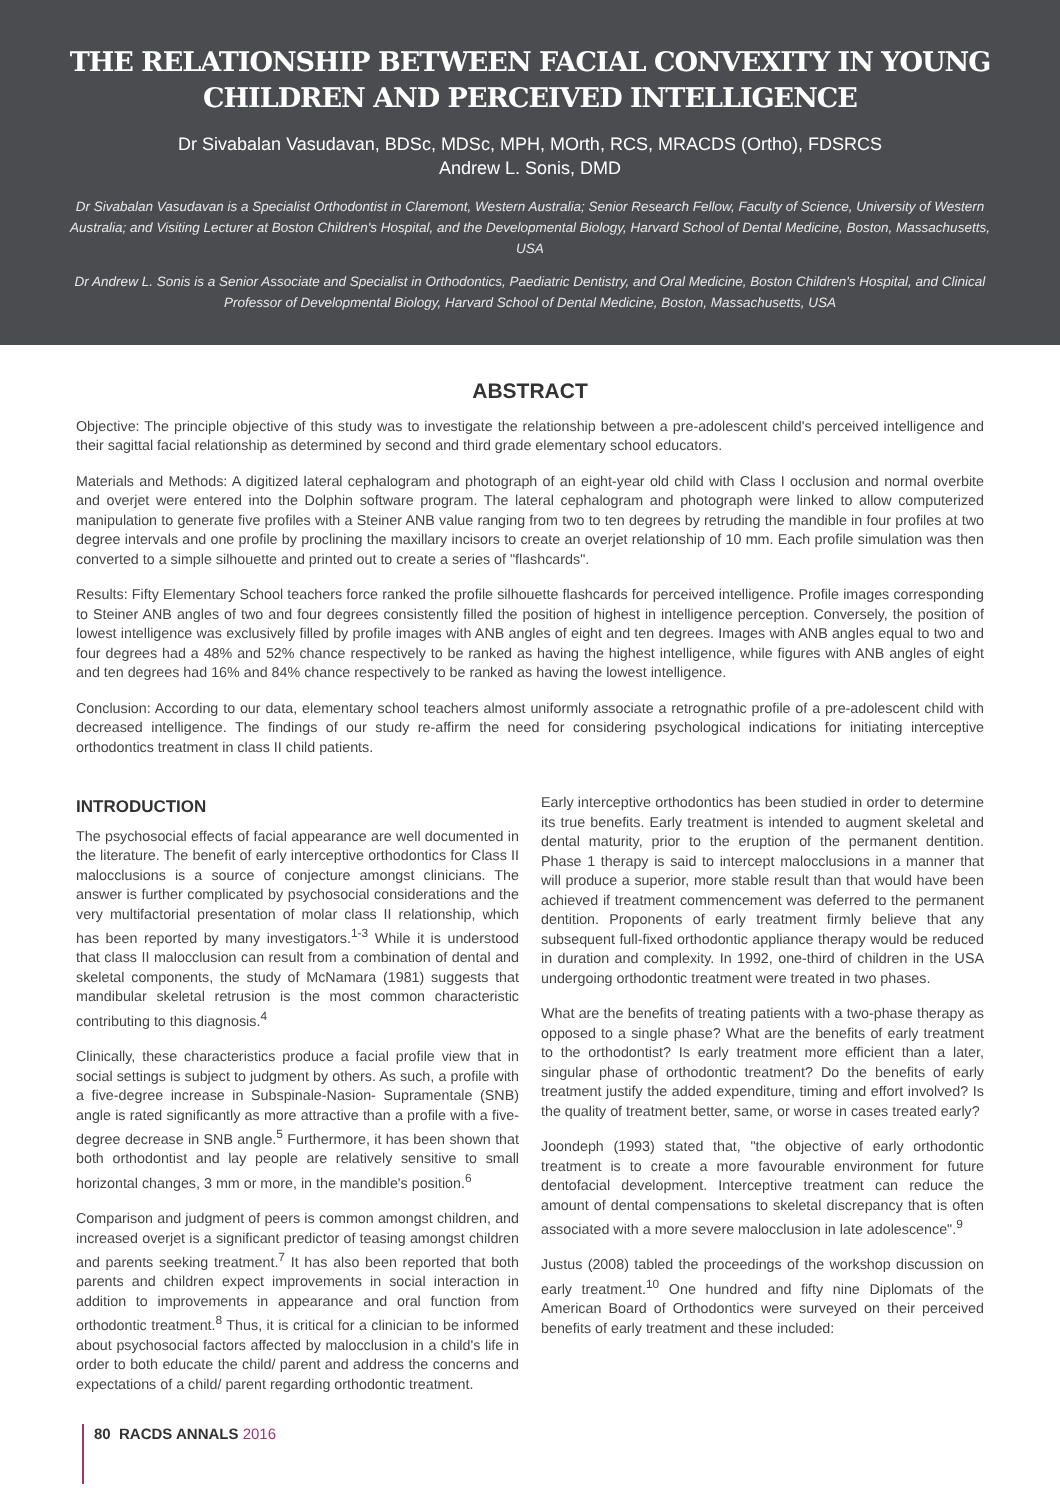THE RELATIONSHIP BETWEEN FACIAL CONVEXITY IN YOUNG CHILDREN AND PERCEIVED INTELLIGENCE
Dr Sivabalan Vasudavan, BDSc, MDSc, MPH, MOrth, RCS, MRACDS (Ortho), FDSRCS
Andrew L. Sonis, DMD
Dr Sivabalan Vasudavan is a Specialist Orthodontist in Claremont, Western Australia; Senior Research Fellow, Faculty of Science, University of Western Australia; and Visiting Lecturer at Boston Children's Hospital, and the Developmental Biology, Harvard School of Dental Medicine, Boston, Massachusetts, USA
Dr Andrew L. Sonis is a Senior Associate and Specialist in Orthodontics, Paediatric Dentistry, and Oral Medicine, Boston Children's Hospital, and Clinical Professor of Developmental Biology, Harvard School of Dental Medicine, Boston, Massachusetts, USA
ABSTRACT
Objective: The principle objective of this study was to investigate the relationship between a pre-adolescent child's perceived intelligence and their sagittal facial relationship as determined by second and third grade elementary school educators.
Materials and Methods: A digitized lateral cephalogram and photograph of an eight-year old child with Class I occlusion and normal overbite and overjet were entered into the Dolphin software program. The lateral cephalogram and photograph were linked to allow computerized manipulation to generate five profiles with a Steiner ANB value ranging from two to ten degrees by retruding the mandible in four profiles at two degree intervals and one profile by proclining the maxillary incisors to create an overjet relationship of 10 mm. Each profile simulation was then converted to a simple silhouette and printed out to create a series of "flashcards".
Results: Fifty Elementary School teachers force ranked the profile silhouette flashcards for perceived intelligence. Profile images corresponding to Steiner ANB angles of two and four degrees consistently filled the position of highest in intelligence perception. Conversely, the position of lowest intelligence was exclusively filled by profile images with ANB angles of eight and ten degrees. Images with ANB angles equal to two and four degrees had a 48% and 52% chance respectively to be ranked as having the highest intelligence, while figures with ANB angles of eight and ten degrees had 16% and 84% chance respectively to be ranked as having the lowest intelligence.
Conclusion: According to our data, elementary school teachers almost uniformly associate a retrognathic profile of a pre-adolescent child with decreased intelligence. The findings of our study re-affirm the need for considering psychological indications for initiating interceptive orthodontics treatment in class II child patients.
INTRODUCTION
The psychosocial effects of facial appearance are well documented in the literature. The benefit of early interceptive orthodontics for Class II malocclusions is a source of conjecture amongst clinicians. The answer is further complicated by psychosocial considerations and the very multifactorial presentation of molar class II relationship, which has been reported by many investigators.<sup>1-3</sup> While it is understood that class II malocclusion can result from a combination of dental and skeletal components, the study of McNamara (1981) suggests that mandibular skeletal retrusion is the most common characteristic contributing to this diagnosis.<sup>4</sup>
Clinically, these characteristics produce a facial profile view that in social settings is subject to judgment by others. As such, a profile with a five-degree increase in Subspinale-Nasion- Supramentale (SNB) angle is rated significantly as more attractive than a profile with a five-degree decrease in SNB angle.<sup>5</sup> Furthermore, it has been shown that both orthodontist and lay people are relatively sensitive to small horizontal changes, 3 mm or more, in the mandible's position.<sup>6</sup>
Comparison and judgment of peers is common amongst children, and increased overjet is a significant predictor of teasing amongst children and parents seeking treatment.<sup>7</sup> It has also been reported that both parents and children expect improvements in social interaction in addition to improvements in appearance and oral function from orthodontic treatment.<sup>8</sup> Thus, it is critical for a clinician to be informed about psychosocial factors affected by malocclusion in a child's life in order to both educate the child/ parent and address the concerns and expectations of a child/ parent regarding orthodontic treatment.
Early interceptive orthodontics has been studied in order to determine its true benefits. Early treatment is intended to augment skeletal and dental maturity, prior to the eruption of the permanent dentition. Phase 1 therapy is said to intercept malocclusions in a manner that will produce a superior, more stable result than that would have been achieved if treatment commencement was deferred to the permanent dentition. Proponents of early treatment firmly believe that any subsequent full-fixed orthodontic appliance therapy would be reduced in duration and complexity. In 1992, one-third of children in the USA undergoing orthodontic treatment were treated in two phases.
What are the benefits of treating patients with a two-phase therapy as opposed to a single phase? What are the benefits of early treatment to the orthodontist? Is early treatment more efficient than a later, singular phase of orthodontic treatment? Do the benefits of early treatment justify the added expenditure, timing and effort involved? Is the quality of treatment better, same, or worse in cases treated early?
Joondeph (1993) stated that, "the objective of early orthodontic treatment is to create a more favourable environment for future dentofacial development. Interceptive treatment can reduce the amount of dental compensations to skeletal discrepancy that is often associated with a more severe malocclusion in late adolescence".<sup>9</sup>
Justus (2008) tabled the proceedings of the workshop discussion on early treatment.<sup>10</sup> One hundred and fifty nine Diplomats of the American Board of Orthodontics were surveyed on their perceived benefits of early treatment and these included:
80 RACDS ANNALS 2016